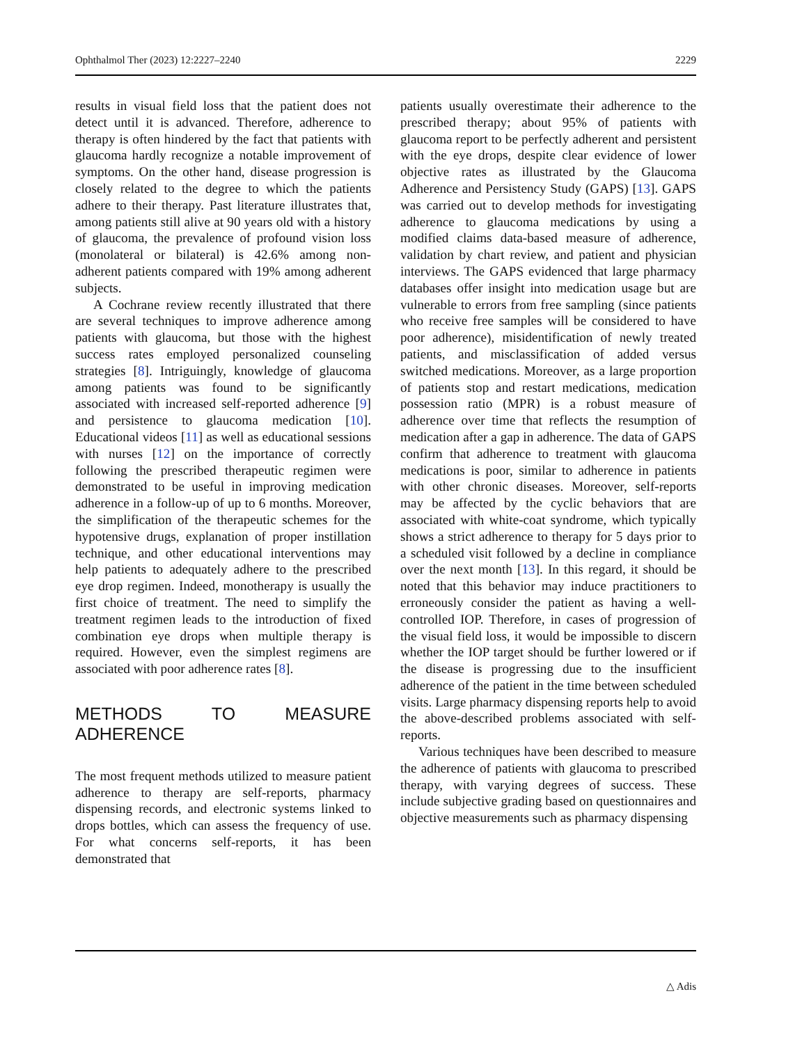Ophthalmol Ther (2023) 12:2227–2240 2229
results in visual field loss that the patient does not detect until it is advanced. Therefore, adherence to therapy is often hindered by the fact that patients with glaucoma hardly recognize a notable improvement of symptoms. On the other hand, disease progression is closely related to the degree to which the patients adhere to their therapy. Past literature illustrates that, among patients still alive at 90 years old with a history of glaucoma, the prevalence of profound vision loss (monolateral or bilateral) is 42.6% among non-adherent patients compared with 19% among adherent subjects.
A Cochrane review recently illustrated that there are several techniques to improve adherence among patients with glaucoma, but those with the highest success rates employed personalized counseling strategies [8]. Intriguingly, knowledge of glaucoma among patients was found to be significantly associated with increased self-reported adherence [9] and persistence to glaucoma medication [10]. Educational videos [11] as well as educational sessions with nurses [12] on the importance of correctly following the prescribed therapeutic regimen were demonstrated to be useful in improving medication adherence in a follow-up of up to 6 months. Moreover, the simplification of the therapeutic schemes for the hypotensive drugs, explanation of proper instillation technique, and other educational interventions may help patients to adequately adhere to the prescribed eye drop regimen. Indeed, monotherapy is usually the first choice of treatment. The need to simplify the treatment regimen leads to the introduction of fixed combination eye drops when multiple therapy is required. However, even the simplest regimens are associated with poor adherence rates [8].
METHODS TO MEASURE ADHERENCE
The most frequent methods utilized to measure patient adherence to therapy are self-reports, pharmacy dispensing records, and electronic systems linked to drops bottles, which can assess the frequency of use. For what concerns self-reports, it has been demonstrated that
patients usually overestimate their adherence to the prescribed therapy; about 95% of patients with glaucoma report to be perfectly adherent and persistent with the eye drops, despite clear evidence of lower objective rates as illustrated by the Glaucoma Adherence and Persistency Study (GAPS) [13]. GAPS was carried out to develop methods for investigating adherence to glaucoma medications by using a modified claims data-based measure of adherence, validation by chart review, and patient and physician interviews. The GAPS evidenced that large pharmacy databases offer insight into medication usage but are vulnerable to errors from free sampling (since patients who receive free samples will be considered to have poor adherence), misidentification of newly treated patients, and misclassification of added versus switched medications. Moreover, as a large proportion of patients stop and restart medications, medication possession ratio (MPR) is a robust measure of adherence over time that reflects the resumption of medication after a gap in adherence. The data of GAPS confirm that adherence to treatment with glaucoma medications is poor, similar to adherence in patients with other chronic diseases. Moreover, self-reports may be affected by the cyclic behaviors that are associated with white-coat syndrome, which typically shows a strict adherence to therapy for 5 days prior to a scheduled visit followed by a decline in compliance over the next month [13]. In this regard, it should be noted that this behavior may induce practitioners to erroneously consider the patient as having a well-controlled IOP. Therefore, in cases of progression of the visual field loss, it would be impossible to discern whether the IOP target should be further lowered or if the disease is progressing due to the insufficient adherence of the patient in the time between scheduled visits. Large pharmacy dispensing reports help to avoid the above-described problems associated with self-reports.
Various techniques have been described to measure the adherence of patients with glaucoma to prescribed therapy, with varying degrees of success. These include subjective grading based on questionnaires and objective measurements such as pharmacy dispensing
△ Adis